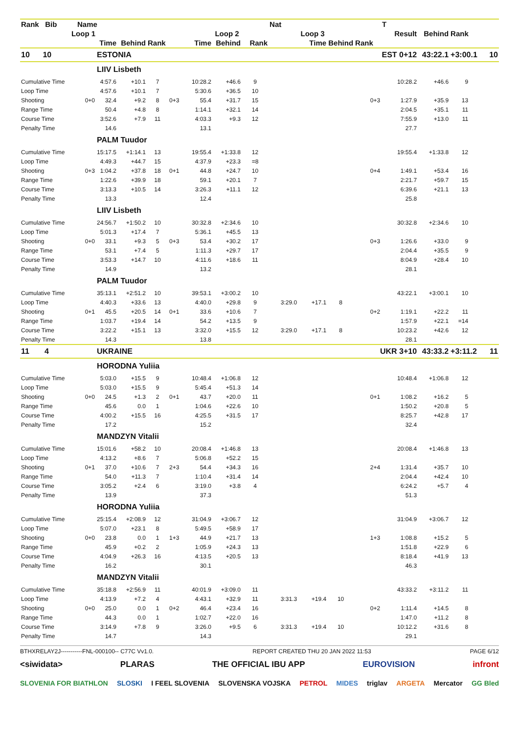| Rank Bib | Name | | | | | | | | Nat | | | | T | | | |
| --- | --- | --- | --- | --- | --- | --- | --- | --- | --- | --- | --- | --- | --- | --- | --- | --- |
| Loop 1 | | | | | | | Loop 2 | | | Loop 3 | | | Result | Behind | Rank | |
| Time | | | Behind | Rank | | Time | Behind | Rank | | Time | Behind | Rank | | | | |
| 10 10 | | ESTONIA | | | | | | | | | | EST 0+12 | | 43:22.1 | +3:00.1 | 10 |
| | | LIIV Lisbeth | | | | | | | | | | | | | | |
| Cumulative Time | | 4:57.6 | +10.1 | 7 | | 10:28.2 | +46.6 | 9 | | | | | 10:28.2 | +46.6 | 9 | |
| Loop Time | | 4:57.6 | +10.1 | 7 | | 5:30.6 | +36.5 | 10 | | | | | | | | |
| Shooting | 0+0 | 32.4 | +9.2 | 8 | 0+3 | 55.4 | +31.7 | 15 | | | | 0+3 | 1:27.9 | +35.9 | 13 | |
| Range Time | | 50.4 | +4.8 | 8 | | 1:14.1 | +32.1 | 14 | | | | | 2:04.5 | +35.1 | 11 | |
| Course Time | | 3:52.6 | +7.9 | 11 | | 4:03.3 | +9.3 | 12 | | | | | 7:55.9 | +13.0 | 11 | |
| Penalty Time | | 14.6 | | | | 13.1 | | | | | | | 27.7 | | | |
| | | PALM Tuudor | | | | | | | | | | | | | | |
| Cumulative Time | | 15:17.5 | +1:14.1 | 13 | | 19:55.4 | +1:33.8 | 12 | | | | | 19:55.4 | +1:33.8 | 12 | |
| Loop Time | | 4:49.3 | +44.7 | 15 | | 4:37.9 | +23.3 | =8 | | | | | | | | |
| Shooting | 0+3 | 1:04.2 | +37.8 | 18 | 0+1 | 44.8 | +24.7 | 10 | | | | 0+4 | 1:49.1 | +53.4 | 16 | |
| Range Time | | 1:22.6 | +39.9 | 18 | | 59.1 | +20.1 | 7 | | | | | 2:21.7 | +59.7 | 15 | |
| Course Time | | 3:13.3 | +10.5 | 14 | | 3:26.3 | +11.1 | 12 | | | | | 6:39.6 | +21.1 | 13 | |
| Penalty Time | | 13.3 | | | | 12.4 | | | | | | | 25.8 | | | |
| | | LIIV Lisbeth | | | | | | | | | | | | | | |
| Cumulative Time | | 24:56.7 | +1:50.2 | 10 | | 30:32.8 | +2:34.6 | 10 | | | | | 30:32.8 | +2:34.6 | 10 | |
| Loop Time | | 5:01.3 | +17.4 | 7 | | 5:36.1 | +45.5 | 13 | | | | | | | | |
| Shooting | 0+0 | 33.1 | +9.3 | 5 | 0+3 | 53.4 | +30.2 | 17 | | | | 0+3 | 1:26.6 | +33.0 | 9 | |
| Range Time | | 53.1 | +7.4 | 5 | | 1:11.3 | +29.7 | 17 | | | | | 2:04.4 | +35.5 | 9 | |
| Course Time | | 3:53.3 | +14.7 | 10 | | 4:11.6 | +18.6 | 11 | | | | | 8:04.9 | +28.4 | 10 | |
| Penalty Time | | 14.9 | | | | 13.2 | | | | | | | 28.1 | | | |
| | | PALM Tuudor | | | | | | | | | | | | | | |
| Cumulative Time | | 35:13.1 | +2:51.2 | 10 | | 39:53.1 | +3:00.2 | 10 | | | | | 43:22.1 | +3:00.1 | 10 | |
| Loop Time | | 4:40.3 | +33.6 | 13 | | 4:40.0 | +29.8 | 9 | 3:29.0 | +17.1 | 8 | | | | | |
| Shooting | 0+1 | 45.5 | +20.5 | 14 | 0+1 | 33.6 | +10.6 | 7 | | | | 0+2 | 1:19.1 | +22.2 | 11 | |
| Range Time | | 1:03.7 | +19.4 | 14 | | 54.2 | +13.5 | 9 | | | | | 1:57.9 | +22.1 | =14 | |
| Course Time | | 3:22.2 | +15.1 | 13 | | 3:32.0 | +15.5 | 12 | 3:29.0 | +17.1 | 8 | | 10:23.2 | +42.6 | 12 | |
| Penalty Time | | 14.3 | | | | 13.8 | | | | | | | 28.1 | | | |
| 11 4 | | UKRAINE | | | | | | | | | | UKR 3+10 | | 43:33.2 | +3:11.2 | 11 |
| | | HORODNA Yuliia | | | | | | | | | | | | | | |
| Cumulative Time | | 5:03.0 | +15.5 | 9 | | 10:48.4 | +1:06.8 | 12 | | | | | 10:48.4 | +1:06.8 | 12 | |
| Loop Time | | 5:03.0 | +15.5 | 9 | | 5:45.4 | +51.3 | 14 | | | | | | | | |
| Shooting | 0+0 | 24.5 | +1.3 | 2 | 0+1 | 43.7 | +20.0 | 11 | | | | 0+1 | 1:08.2 | +16.2 | 5 | |
| Range Time | | 45.6 | 0.0 | 1 | | 1:04.6 | +22.6 | 10 | | | | | 1:50.2 | +20.8 | 5 | |
| Course Time | | 4:00.2 | +15.5 | 16 | | 4:25.5 | +31.5 | 17 | | | | | 8:25.7 | +42.8 | 17 | |
| Penalty Time | | 17.2 | | | | 15.2 | | | | | | | 32.4 | | | |
| | | MANDZYN Vitalii | | | | | | | | | | | | | | |
| Cumulative Time | | 15:01.6 | +58.2 | 10 | | 20:08.4 | +1:46.8 | 13 | | | | | 20:08.4 | +1:46.8 | 13 | |
| Loop Time | | 4:13.2 | +8.6 | 7 | | 5:06.8 | +52.2 | 15 | | | | | | | | |
| Shooting | 0+1 | 37.0 | +10.6 | 7 | 2+3 | 54.4 | +34.3 | 16 | | | | 2+4 | 1:31.4 | +35.7 | 10 | |
| Range Time | | 54.0 | +11.3 | 7 | | 1:10.4 | +31.4 | 14 | | | | | 2:04.4 | +42.4 | 10 | |
| Course Time | | 3:05.2 | +2.4 | 6 | | 3:19.0 | +3.8 | 4 | | | | | 6:24.2 | +5.7 | 4 | |
| Penalty Time | | 13.9 | | | | 37.3 | | | | | | | 51.3 | | | |
| | | HORODNA Yuliia | | | | | | | | | | | | | | |
| Cumulative Time | | 25:15.4 | +2:08.9 | 12 | | 31:04.9 | +3:06.7 | 12 | | | | | 31:04.9 | +3:06.7 | 12 | |
| Loop Time | | 5:07.0 | +23.1 | 8 | | 5:49.5 | +58.9 | 17 | | | | | | | | |
| Shooting | 0+0 | 23.8 | 0.0 | 1 | 1+3 | 44.9 | +21.7 | 13 | | | | 1+3 | 1:08.8 | +15.2 | 5 | |
| Range Time | | 45.9 | +0.2 | 2 | | 1:05.9 | +24.3 | 13 | | | | | 1:51.8 | +22.9 | 6 | |
| Course Time | | 4:04.9 | +26.3 | 16 | | 4:13.5 | +20.5 | 13 | | | | | 8:18.4 | +41.9 | 13 | |
| Penalty Time | | 16.2 | | | | 30.1 | | | | | | | 46.3 | | | |
| | | MANDZYN Vitalii | | | | | | | | | | | | | | |
| Cumulative Time | | 35:18.8 | +2:56.9 | 11 | | 40:01.9 | +3:09.0 | 11 | | | | | 43:33.2 | +3:11.2 | 11 | |
| Loop Time | | 4:13.9 | +7.2 | 4 | | 4:43.1 | +32.9 | 11 | 3:31.3 | +19.4 | 10 | | | | | |
| Shooting | 0+0 | 25.0 | 0.0 | 1 | 0+2 | 46.4 | +23.4 | 16 | | | | 0+2 | 1:11.4 | +14.5 | 8 | |
| Range Time | | 44.3 | 0.0 | 1 | | 1:02.7 | +22.0 | 16 | | | | | 1:47.0 | +11.2 | 8 | |
| Course Time | | 3:14.9 | +7.8 | 9 | | 3:26.0 | +9.5 | 6 | 3:31.3 | +19.4 | 10 | | 10:12.2 | +31.6 | 8 | |
| Penalty Time | | 14.7 | | | | 14.3 | | | | | | | 29.1 | | | |
BTHXRELAY2J-----------FNL-000100-- C77C Vv1.0. REPORT CREATED THU 20 JAN 2022 11:53 PAGE 6/12
<siwidata> PLARAS THE OFFICIAL IBU APP EUROVISION infront
SLOVENIA FOR BIATHLON SLOSKI I FEEL SLOVENIA SLOVENSKA VOJSKA PETROL MIDES triglav ARGETA Mercator GG Bled